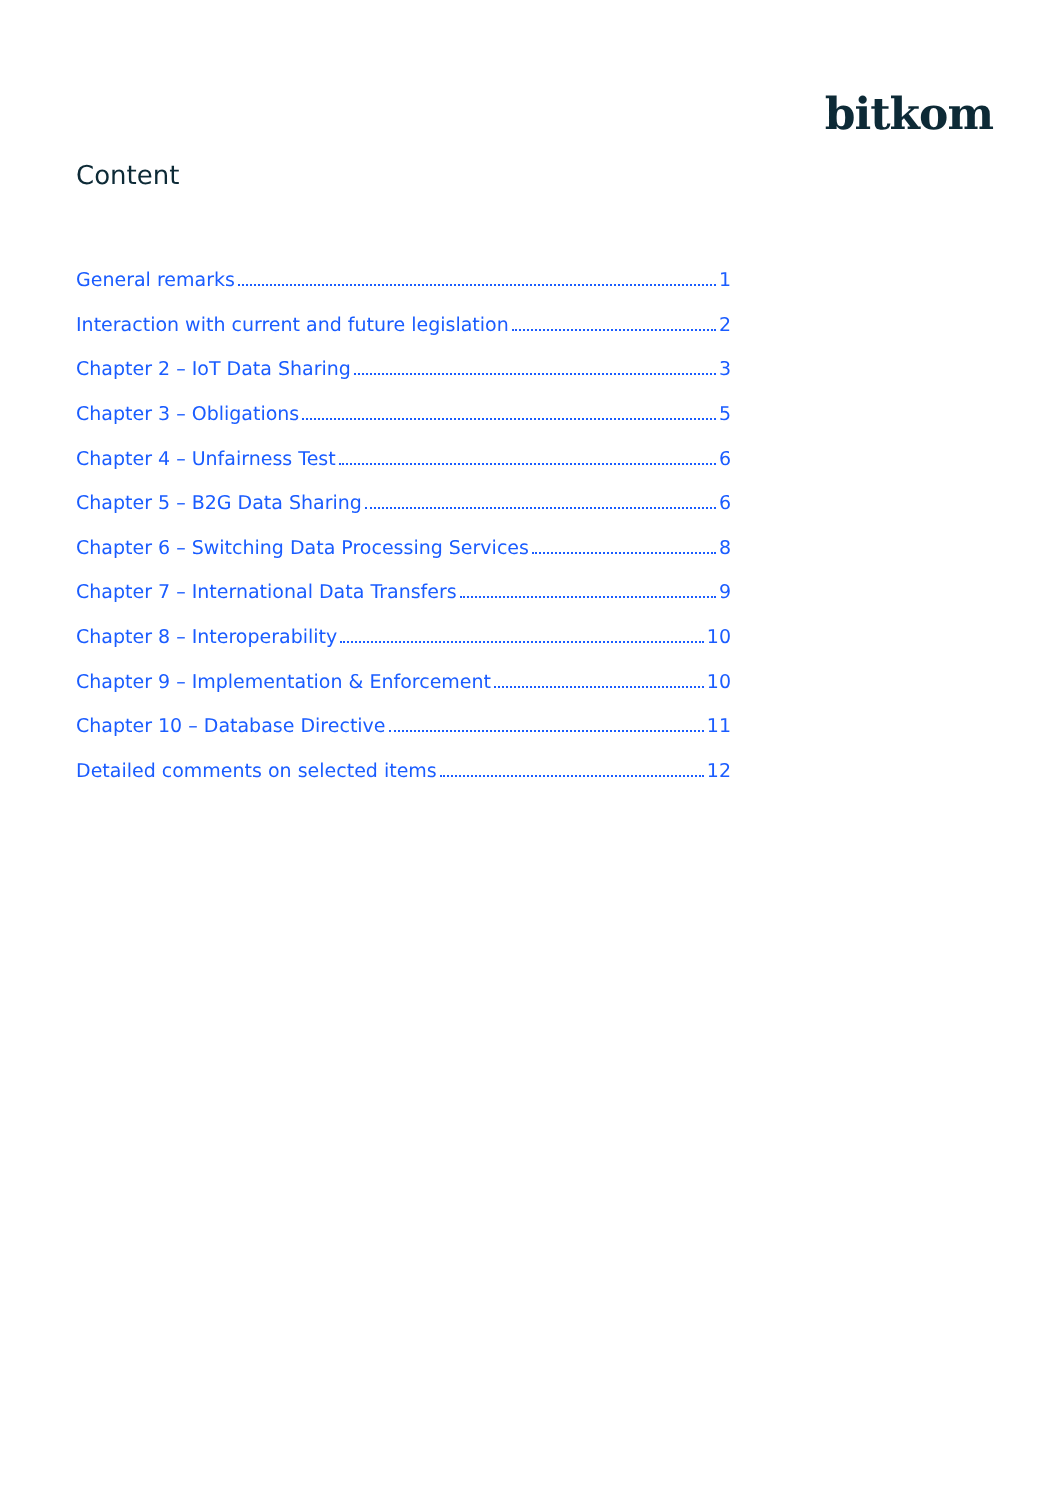bitkom
Content
General remarks 1
Interaction with current and future legislation 2
Chapter 2 – IoT Data Sharing 3
Chapter 3 – Obligations 5
Chapter 4 – Unfairness Test 6
Chapter 5 – B2G Data Sharing 6
Chapter 6 – Switching Data Processing Services 8
Chapter 7 – International Data Transfers 9
Chapter 8 – Interoperability 10
Chapter 9 – Implementation & Enforcement 10
Chapter 10 – Database Directive 11
Detailed comments on selected items 12